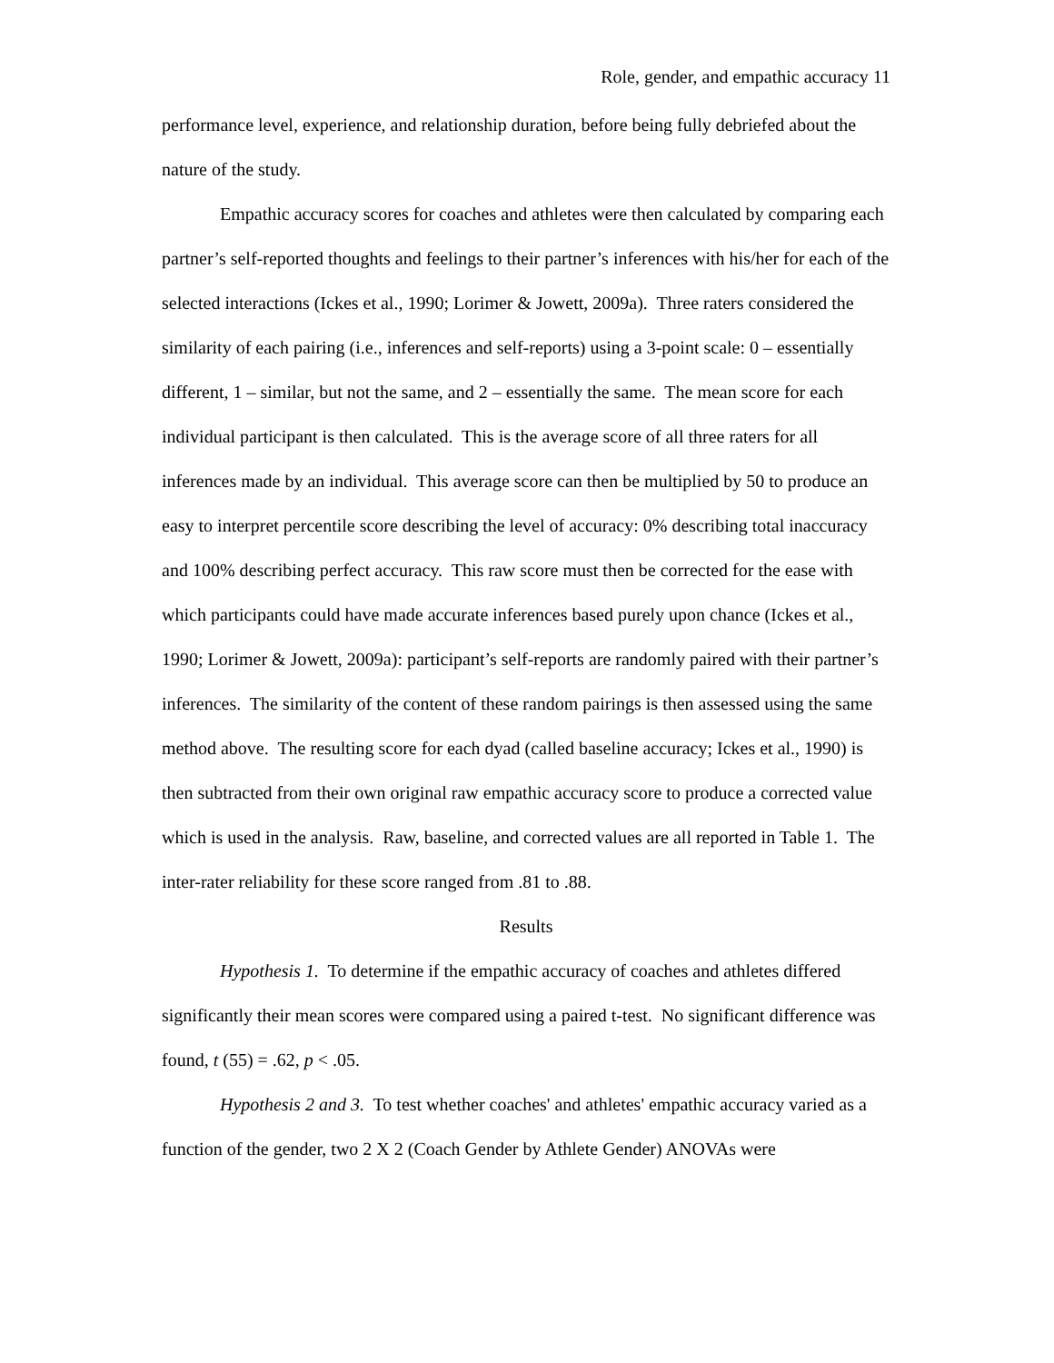Role, gender, and empathic accuracy 11
performance level, experience, and relationship duration, before being fully debriefed about the nature of the study.
Empathic accuracy scores for coaches and athletes were then calculated by comparing each partner’s self-reported thoughts and feelings to their partner’s inferences with his/her for each of the selected interactions (Ickes et al., 1990; Lorimer & Jowett, 2009a). Three raters considered the similarity of each pairing (i.e., inferences and self-reports) using a 3-point scale: 0 – essentially different, 1 – similar, but not the same, and 2 – essentially the same. The mean score for each individual participant is then calculated. This is the average score of all three raters for all inferences made by an individual. This average score can then be multiplied by 50 to produce an easy to interpret percentile score describing the level of accuracy: 0% describing total inaccuracy and 100% describing perfect accuracy. This raw score must then be corrected for the ease with which participants could have made accurate inferences based purely upon chance (Ickes et al., 1990; Lorimer & Jowett, 2009a): participant’s self-reports are randomly paired with their partner’s inferences. The similarity of the content of these random pairings is then assessed using the same method above. The resulting score for each dyad (called baseline accuracy; Ickes et al., 1990) is then subtracted from their own original raw empathic accuracy score to produce a corrected value which is used in the analysis. Raw, baseline, and corrected values are all reported in Table 1. The inter-rater reliability for these score ranged from .81 to .88.
Results
Hypothesis 1. To determine if the empathic accuracy of coaches and athletes differed significantly their mean scores were compared using a paired t-test. No significant difference was found, t (55) = .62, p < .05.
Hypothesis 2 and 3. To test whether coaches' and athletes' empathic accuracy varied as a function of the gender, two 2 X 2 (Coach Gender by Athlete Gender) ANOVAs were